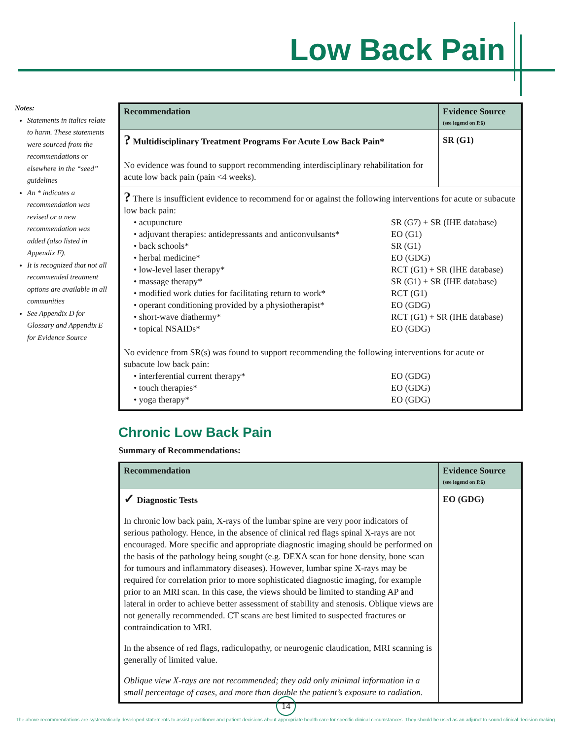Low Back Pain
Notes:
Statements in italics relate to harm. These statements were sourced from the recommendations or elsewhere in the “seed” guidelines
An * indicates a recommendation was revised or a new recommendation was added (also listed in Appendix F).
It is recognized that not all recommended treatment options are available in all communities
See Appendix D for Glossary and Appendix E for Evidence Source
| Recommendation | Evidence Source (see legend on P.6) |
| --- | --- |
| ? Multidisciplinary Treatment Programs For Acute Low Back Pain* No evidence was found to support recommending interdisciplinary rehabilitation for acute low back pain (pain <4 weeks). | SR (G1) |
| ? There is insufficient evidence to recommend for or against the following interventions for acute or subacute low back pain: • acupuncture SR (G7) + SR (IHE database) • adjuvant therapies: antidepressants and anticonvulsants* EO (G1) • back schools* SR (G1) • herbal medicine* EO (GDG) • low-level laser therapy* RCT (G1) + SR (IHE database) • massage therapy* SR (G1) + SR (IHE database) • modified work duties for facilitating return to work* RCT (G1) • operant conditioning provided by a physiotherapist* EO (GDG) • short-wave diathermy* RCT (G1) + SR (IHE database) • topical NSAIDs* EO (GDG) No evidence from SR(s) was found to support recommending the following interventions for acute or subacute low back pain: • interferential current therapy* EO (GDG) • touch therapies* EO (GDG) • yoga therapy* EO (GDG) | |
Chronic Low Back Pain
Summary of Recommendations:
| Recommendation | Evidence Source (see legend on P.6) |
| --- | --- |
| ✓ Diagnostic Tests In chronic low back pain, X-rays of the lumbar spine are very poor indicators of serious pathology. Hence, in the absence of clinical red flags spinal X-rays are not encouraged. More specific and appropriate diagnostic imaging should be performed on the basis of the pathology being sought (e.g. DEXA scan for bone density, bone scan for tumours and inflammatory diseases). However, lumbar spine X-rays may be required for correlation prior to more sophisticated diagnostic imaging, for example prior to an MRI scan. In this case, the views should be limited to standing AP and lateral in order to achieve better assessment of stability and stenosis. Oblique views are not generally recommended. CT scans are best limited to suspected fractures or contraindication to MRI. In the absence of red flags, radiculopathy, or neurogenic claudication, MRI scanning is generally of limited value. Oblique view X-rays are not recommended; they add only minimal information in a small percentage of cases, and more than double the patient’s exposure to radiation. | EO (GDG) |
14
The above recommendations are systematically developed statements to assist practitioner and patient decisions about appropriate health care for specific clinical circumstances. They should be used as an adjunct to sound clinical decision making.